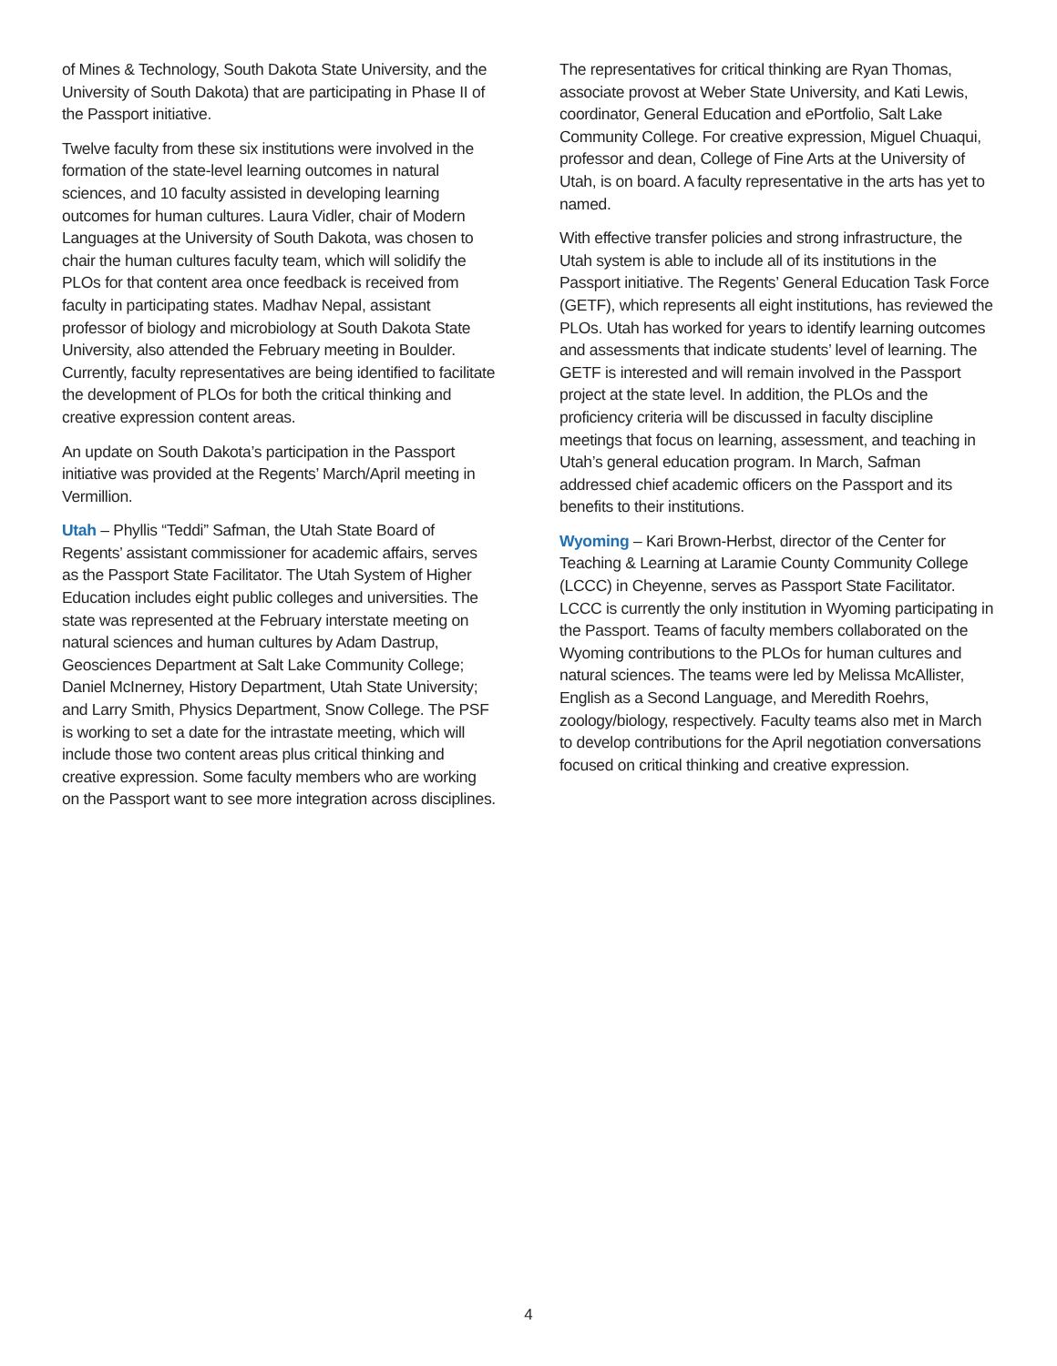of Mines & Technology, South Dakota State University, and the University of South Dakota) that are participating in Phase II of the Passport initiative.
Twelve faculty from these six institutions were involved in the formation of the state-level learning outcomes in natural sciences, and 10 faculty assisted in developing learning outcomes for human cultures. Laura Vidler, chair of Modern Languages at the University of South Dakota, was chosen to chair the human cultures faculty team, which will solidify the PLOs for that content area once feedback is received from faculty in participating states. Madhav Nepal, assistant professor of biology and microbiology at South Dakota State University, also attended the February meeting in Boulder. Currently, faculty representatives are being identified to facilitate the development of PLOs for both the critical thinking and creative expression content areas.
An update on South Dakota’s participation in the Passport initiative was provided at the Regents’ March/April meeting in Vermillion.
Utah – Phyllis “Teddi” Safman, the Utah State Board of Regents’ assistant commissioner for academic affairs, serves as the Passport State Facilitator. The Utah System of Higher Education includes eight public colleges and universities. The state was represented at the February interstate meeting on natural sciences and human cultures by Adam Dastrup, Geosciences Department at Salt Lake Community College; Daniel McInerney, History Department, Utah State University; and Larry Smith, Physics Department, Snow College. The PSF is working to set a date for the intrastate meeting, which will include those two content areas plus critical thinking and creative expression. Some faculty members who are working on the Passport want to see more integration across disciplines.
The representatives for critical thinking are Ryan Thomas, associate provost at Weber State University, and Kati Lewis, coordinator, General Education and ePortfolio, Salt Lake Community College. For creative expression, Miguel Chuaqui, professor and dean, College of Fine Arts at the University of Utah, is on board. A faculty representative in the arts has yet to named.
With effective transfer policies and strong infrastructure, the Utah system is able to include all of its institutions in the Passport initiative. The Regents’ General Education Task Force (GETF), which represents all eight institutions, has reviewed the PLOs. Utah has worked for years to identify learning outcomes and assessments that indicate students’ level of learning. The GETF is interested and will remain involved in the Passport project at the state level. In addition, the PLOs and the proficiency criteria will be discussed in faculty discipline meetings that focus on learning, assessment, and teaching in Utah’s general education program. In March, Safman addressed chief academic officers on the Passport and its benefits to their institutions.
Wyoming – Kari Brown-Herbst, director of the Center for Teaching & Learning at Laramie County Community College (LCCC) in Cheyenne, serves as Passport State Facilitator. LCCC is currently the only institution in Wyoming participating in the Passport. Teams of faculty members collaborated on the Wyoming contributions to the PLOs for human cultures and natural sciences. The teams were led by Melissa McAllister, English as a Second Language, and Meredith Roehrs, zoology/biology, respectively. Faculty teams also met in March to develop contributions for the April negotiation conversations focused on critical thinking and creative expression.
4